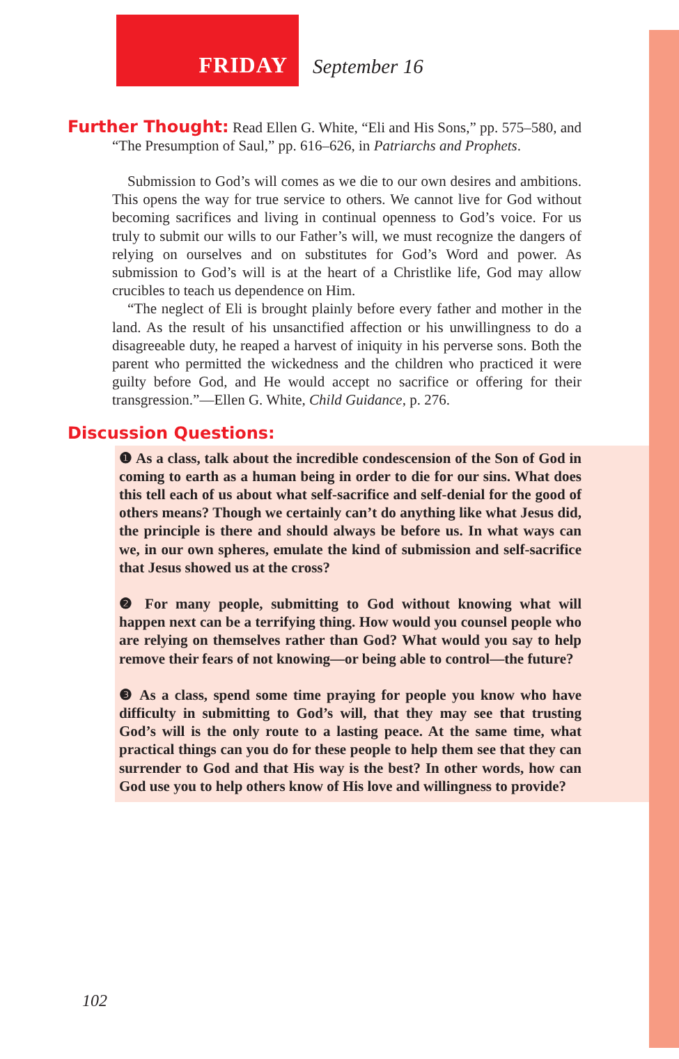FRIDAY
September 16
Further Thought: Read Ellen G. White, “Eli and His Sons,” pp. 575–580, and “The Presumption of Saul,” pp. 616–626, in Patriarchs and Prophets.
Submission to God’s will comes as we die to our own desires and ambitions. This opens the way for true service to others. We cannot live for God without becoming sacrifices and living in continual openness to God’s voice. For us truly to submit our wills to our Father’s will, we must recognize the dangers of relying on ourselves and on substitutes for God’s Word and power. As submission to God’s will is at the heart of a Christlike life, God may allow crucibles to teach us dependence on Him.
“The neglect of Eli is brought plainly before every father and mother in the land. As the result of his unsanctified affection or his unwillingness to do a disagreeable duty, he reaped a harvest of iniquity in his perverse sons. Both the parent who permitted the wickedness and the children who practiced it were guilty before God, and He would accept no sacrifice or offering for their transgression.”—Ellen G. White, Child Guidance, p. 276.
Discussion Questions:
❶ As a class, talk about the incredible condescension of the Son of God in coming to earth as a human being in order to die for our sins. What does this tell each of us about what self-sacrifice and self-denial for the good of others means? Though we certainly can’t do anything like what Jesus did, the principle is there and should always be before us. In what ways can we, in our own spheres, emulate the kind of submission and self-sacrifice that Jesus showed us at the cross?
❷ For many people, submitting to God without knowing what will happen next can be a terrifying thing. How would you counsel people who are relying on themselves rather than God? What would you say to help remove their fears of not knowing—or being able to control—the future?
❸ As a class, spend some time praying for people you know who have difficulty in submitting to God’s will, that they may see that trusting God’s will is the only route to a lasting peace. At the same time, what practical things can you do for these people to help them see that they can surrender to God and that His way is the best? In other words, how can God use you to help others know of His love and willingness to provide?
102